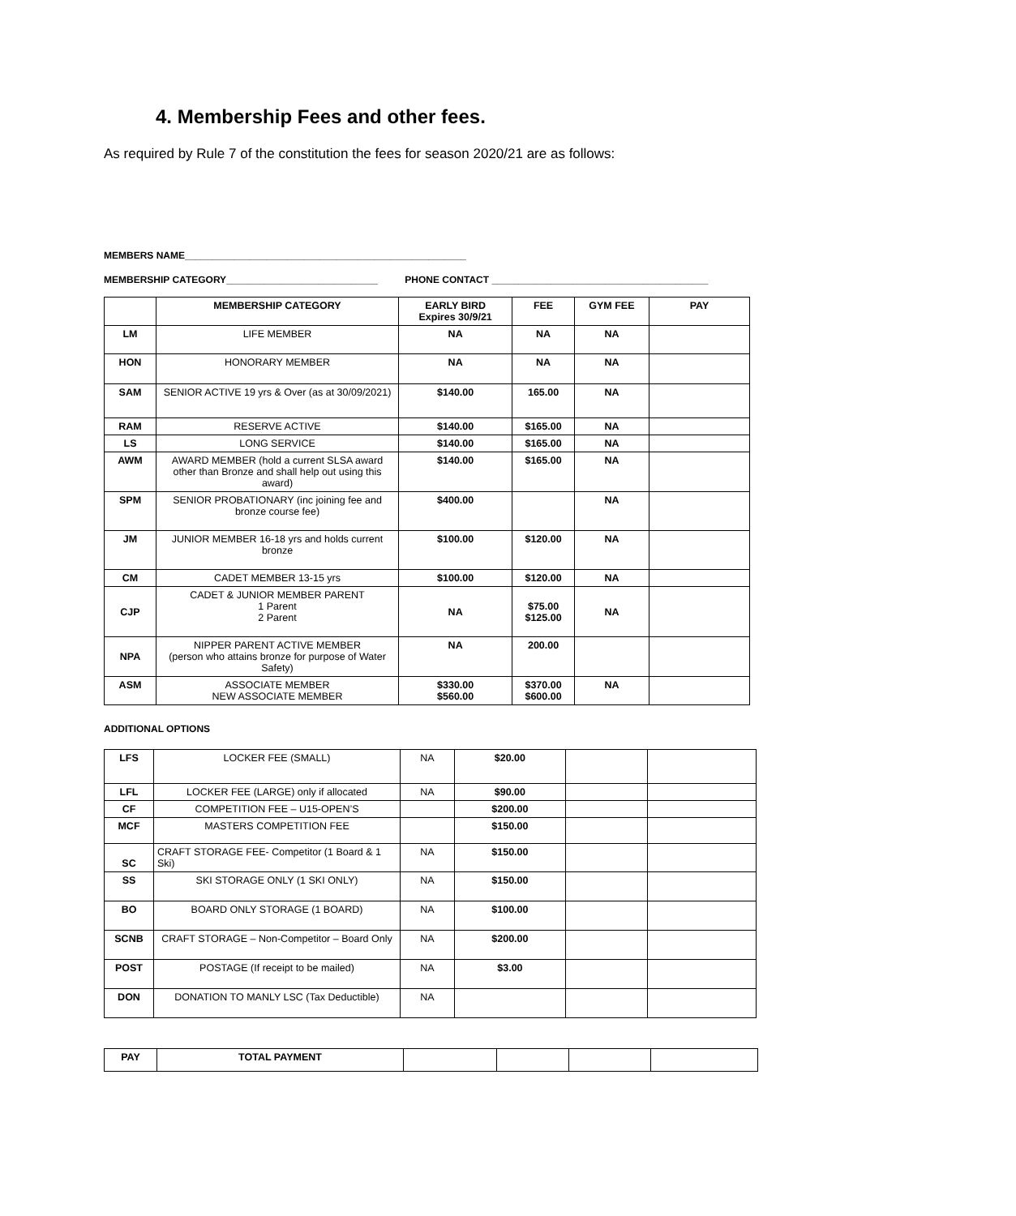4. Membership Fees and other fees.
As required by Rule 7 of the constitution the fees for season 2020/21 are as follows:
MEMBERS NAME____________________________________________________
MEMBERSHIP CATEGORY____________________________ PHONE CONTACT ________________________________________
| | MEMBERSHIP CATEGORY | EARLY BIRD Expires 30/9/21 | FEE | GYM FEE | PAY |
| --- | --- | --- | --- | --- | --- |
| LM | LIFE MEMBER | NA | NA | NA | |
| HON | HONORARY MEMBER | NA | NA | NA | |
| SAM | SENIOR ACTIVE 19 yrs & Over (as at 30/09/2021) | $140.00 | 165.00 | NA | |
| RAM | RESERVE ACTIVE | $140.00 | $165.00 | NA | |
| LS | LONG SERVICE | $140.00 | $165.00 | NA | |
| AWM | AWARD MEMBER (hold a current SLSA award other than Bronze and shall help out using this award) | $140.00 | $165.00 | NA | |
| SPM | SENIOR PROBATIONARY (inc joining fee and bronze course fee) | $400.00 | | NA | |
| JM | JUNIOR MEMBER 16-18 yrs and holds current bronze | $100.00 | $120.00 | NA | |
| CM | CADET MEMBER 13-15 yrs | $100.00 | $120.00 | NA | |
| CJP | CADET & JUNIOR MEMBER PARENT 1 Parent 2 Parent | NA | $75.00 $125.00 | NA | |
| NPA | NIPPER PARENT ACTIVE MEMBER (person who attains bronze for purpose of Water Safety) | NA | 200.00 | | |
| ASM | ASSOCIATE MEMBER NEW ASSOCIATE MEMBER | $330.00 $560.00 | $370.00 $600.00 | NA | |
ADDITIONAL OPTIONS
| LFS | LOCKER FEE (SMALL) | NA | $20.00 | | |
| LFL | LOCKER FEE (LARGE) only if allocated | NA | $90.00 | | |
| CF | COMPETITION FEE – U15-OPEN’S | | $200.00 | | |
| MCF | MASTERS COMPETITION FEE | | $150.00 | | |
| SC | CRAFT STORAGE FEE- Competitor (1 Board & 1 Ski) | NA | $150.00 | | |
| SS | SKI STORAGE ONLY (1 SKI ONLY) | NA | $150.00 | | |
| BO | BOARD ONLY STORAGE (1 BOARD) | NA | $100.00 | | |
| SCNB | CRAFT STORAGE – Non-Competitor – Board Only | NA | $200.00 | | |
| POST | POSTAGE (If receipt to be mailed) | NA | $3.00 | | |
| DON | DONATION TO MANLY LSC (Tax Deductible) | NA | | | |
| PAY | TOTAL PAYMENT | | | | |